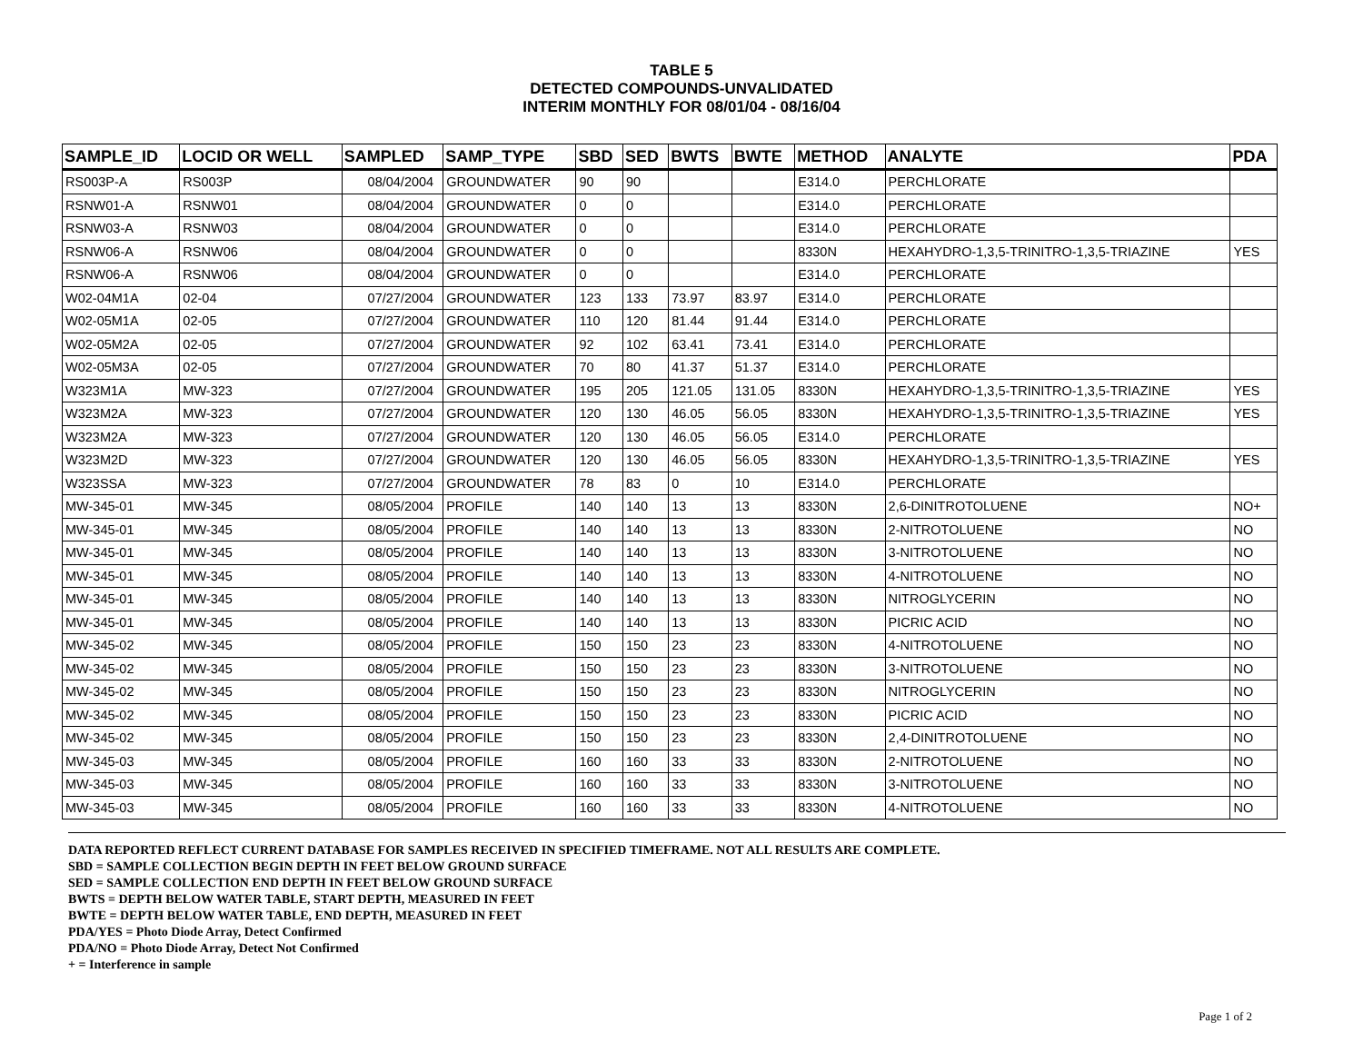TABLE 5
DETECTED COMPOUNDS-UNVALIDATED
INTERIM MONTHLY FOR 08/01/04 - 08/16/04
| SAMPLE_ID | LOCID OR WELL | SAMPLED | SAMP_TYPE | SBD | SED | BWTS | BWTE | METHOD | ANALYTE | PDA |
| --- | --- | --- | --- | --- | --- | --- | --- | --- | --- | --- |
| RS003P-A | RS003P | 08/04/2004 | GROUNDWATER | 90 | 90 | | | E314.0 | PERCHLORATE | |
| RSNW01-A | RSNW01 | 08/04/2004 | GROUNDWATER | 0 | 0 | | | E314.0 | PERCHLORATE | |
| RSNW03-A | RSNW03 | 08/04/2004 | GROUNDWATER | 0 | 0 | | | E314.0 | PERCHLORATE | |
| RSNW06-A | RSNW06 | 08/04/2004 | GROUNDWATER | 0 | 0 | | | 8330N | HEXAHYDRO-1,3,5-TRINITRO-1,3,5-TRIAZINE | YES |
| RSNW06-A | RSNW06 | 08/04/2004 | GROUNDWATER | 0 | 0 | | | E314.0 | PERCHLORATE | |
| W02-04M1A | 02-04 | 07/27/2004 | GROUNDWATER | 123 | 133 | 73.97 | 83.97 | E314.0 | PERCHLORATE | |
| W02-05M1A | 02-05 | 07/27/2004 | GROUNDWATER | 110 | 120 | 81.44 | 91.44 | E314.0 | PERCHLORATE | |
| W02-05M2A | 02-05 | 07/27/2004 | GROUNDWATER | 92 | 102 | 63.41 | 73.41 | E314.0 | PERCHLORATE | |
| W02-05M3A | 02-05 | 07/27/2004 | GROUNDWATER | 70 | 80 | 41.37 | 51.37 | E314.0 | PERCHLORATE | |
| W323M1A | MW-323 | 07/27/2004 | GROUNDWATER | 195 | 205 | 121.05 | 131.05 | 8330N | HEXAHYDRO-1,3,5-TRINITRO-1,3,5-TRIAZINE | YES |
| W323M2A | MW-323 | 07/27/2004 | GROUNDWATER | 120 | 130 | 46.05 | 56.05 | 8330N | HEXAHYDRO-1,3,5-TRINITRO-1,3,5-TRIAZINE | YES |
| W323M2A | MW-323 | 07/27/2004 | GROUNDWATER | 120 | 130 | 46.05 | 56.05 | E314.0 | PERCHLORATE | |
| W323M2D | MW-323 | 07/27/2004 | GROUNDWATER | 120 | 130 | 46.05 | 56.05 | 8330N | HEXAHYDRO-1,3,5-TRINITRO-1,3,5-TRIAZINE | YES |
| W323SSA | MW-323 | 07/27/2004 | GROUNDWATER | 78 | 83 | 0 | 10 | E314.0 | PERCHLORATE | |
| MW-345-01 | MW-345 | 08/05/2004 | PROFILE | 140 | 140 | 13 | 13 | 8330N | 2,6-DINITROTOLUENE | NO+ |
| MW-345-01 | MW-345 | 08/05/2004 | PROFILE | 140 | 140 | 13 | 13 | 8330N | 2-NITROTOLUENE | NO |
| MW-345-01 | MW-345 | 08/05/2004 | PROFILE | 140 | 140 | 13 | 13 | 8330N | 3-NITROTOLUENE | NO |
| MW-345-01 | MW-345 | 08/05/2004 | PROFILE | 140 | 140 | 13 | 13 | 8330N | 4-NITROTOLUENE | NO |
| MW-345-01 | MW-345 | 08/05/2004 | PROFILE | 140 | 140 | 13 | 13 | 8330N | NITROGLYCERIN | NO |
| MW-345-01 | MW-345 | 08/05/2004 | PROFILE | 140 | 140 | 13 | 13 | 8330N | PICRIC ACID | NO |
| MW-345-02 | MW-345 | 08/05/2004 | PROFILE | 150 | 150 | 23 | 23 | 8330N | 4-NITROTOLUENE | NO |
| MW-345-02 | MW-345 | 08/05/2004 | PROFILE | 150 | 150 | 23 | 23 | 8330N | 3-NITROTOLUENE | NO |
| MW-345-02 | MW-345 | 08/05/2004 | PROFILE | 150 | 150 | 23 | 23 | 8330N | NITROGLYCERIN | NO |
| MW-345-02 | MW-345 | 08/05/2004 | PROFILE | 150 | 150 | 23 | 23 | 8330N | PICRIC ACID | NO |
| MW-345-02 | MW-345 | 08/05/2004 | PROFILE | 150 | 150 | 23 | 23 | 8330N | 2,4-DINITROTOLUENE | NO |
| MW-345-03 | MW-345 | 08/05/2004 | PROFILE | 160 | 160 | 33 | 33 | 8330N | 2-NITROTOLUENE | NO |
| MW-345-03 | MW-345 | 08/05/2004 | PROFILE | 160 | 160 | 33 | 33 | 8330N | 3-NITROTOLUENE | NO |
| MW-345-03 | MW-345 | 08/05/2004 | PROFILE | 160 | 160 | 33 | 33 | 8330N | 4-NITROTOLUENE | NO |
DATA REPORTED REFLECT CURRENT DATABASE FOR SAMPLES RECEIVED IN SPECIFIED TIMEFRAME. NOT ALL RESULTS ARE COMPLETE.
SBD = SAMPLE COLLECTION BEGIN DEPTH IN FEET BELOW GROUND SURFACE
SED = SAMPLE COLLECTION END DEPTH IN FEET BELOW GROUND SURFACE
BWTS = DEPTH BELOW WATER TABLE, START DEPTH, MEASURED IN FEET
BWTE = DEPTH BELOW WATER TABLE, END DEPTH, MEASURED IN FEET
PDA/YES = Photo Diode Array, Detect Confirmed
PDA/NO = Photo Diode Array, Detect Not Confirmed
+ = Interference in sample
Page 1 of 2